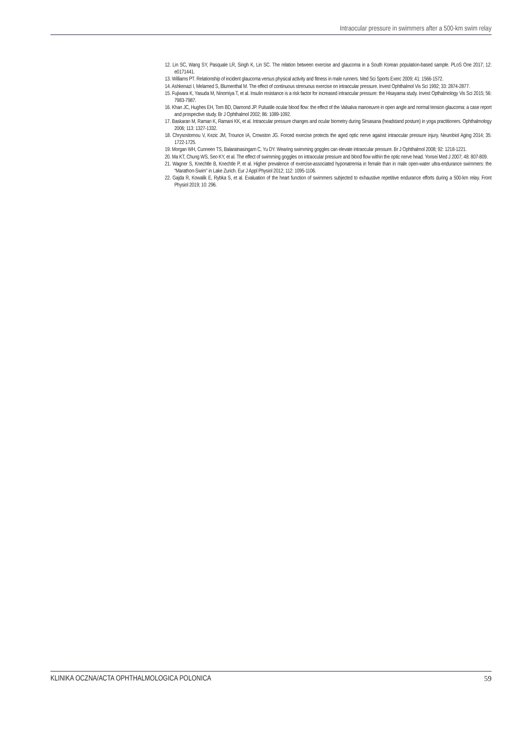Intraocular pressure in swimmers after a 500-km swim relay
12. Lin SC, Wang SY, Pasquale LR, Singh K, Lin SC. The relation between exercise and glaucoma in a South Korean population-based sample. PLoS One 2017; 12: e0171441.
13. Williams PT. Relationship of incident glaucoma versus physical activity and fitness in male runners. Med Sci Sports Exerc 2009; 41: 1566-1572.
14. Ashkenazi I, Melamed S, Blumenthal M. The effect of continuous strenuous exercise on intraocular pressure. Invest Ophthalmol Vis Sci 1992; 33: 2874-2877.
15. Fujiwara K, Yasuda M, Ninomiya T, et al. Insulin resistance is a risk factor for increased intraocular pressure: the Hisayama study. Invest Opthalmology Vis Sci 2015; 56: 7983-7987.
16. Khan JC, Hughes EH, Tom BD, Diamond JP. Pulsatile ocular blood flow: the effect of the Valsalva manoeuvre in open angle and normal tension glaucoma: a case report and prospective study. Br J Ophthalmol 2002; 86: 1089-1092.
17. Baskaran M, Raman K, Ramani KK, et al. Intraocular pressure changes and ocular biometry during Sirsasana (headstand posture) in yoga practitioners. Ophthalmology 2006; 113: 1327-1332.
18. Chrysostomou V, Kezic JM, Trounce IA, Crowston JG. Forced exercise protects the aged optic nerve against intraocular pressure injury. Neurobiol Aging 2014; 35: 1722-1725.
19. Morgan WH, Cunneen TS, Balaratnasingam C, Yu DY. Wearing swimming goggles can elevate intraocular pressure. Br J Ophthalmol 2008; 92: 1218-1221.
20. Ma KT, Chung WS, Seo KY, et al. The effect of swimming goggles on intraocular pressure and blood flow within the optic nerve head. Yonsei Med J 2007; 48: 807-809.
21. Wagner S, Knechtle B, Knechtle P, et al. Higher prevalence of exercise-associated hyponatremia in female than in male open-water ultra-endurance swimmers: the “Marathon-Swim” in Lake Zurich. Eur J Appl Physiol 2012; 112: 1095-1106.
22. Gajda R, Kowalik E, Rybka S, et al. Evaluation of the heart function of swimmers subjected to exhaustive repetitive endurance efforts during a 500-km relay. Front Physiol 2019; 10: 296.
KLINIKA OCZNA/ACTA OPHTHALMOLOGICA POLONICA 59